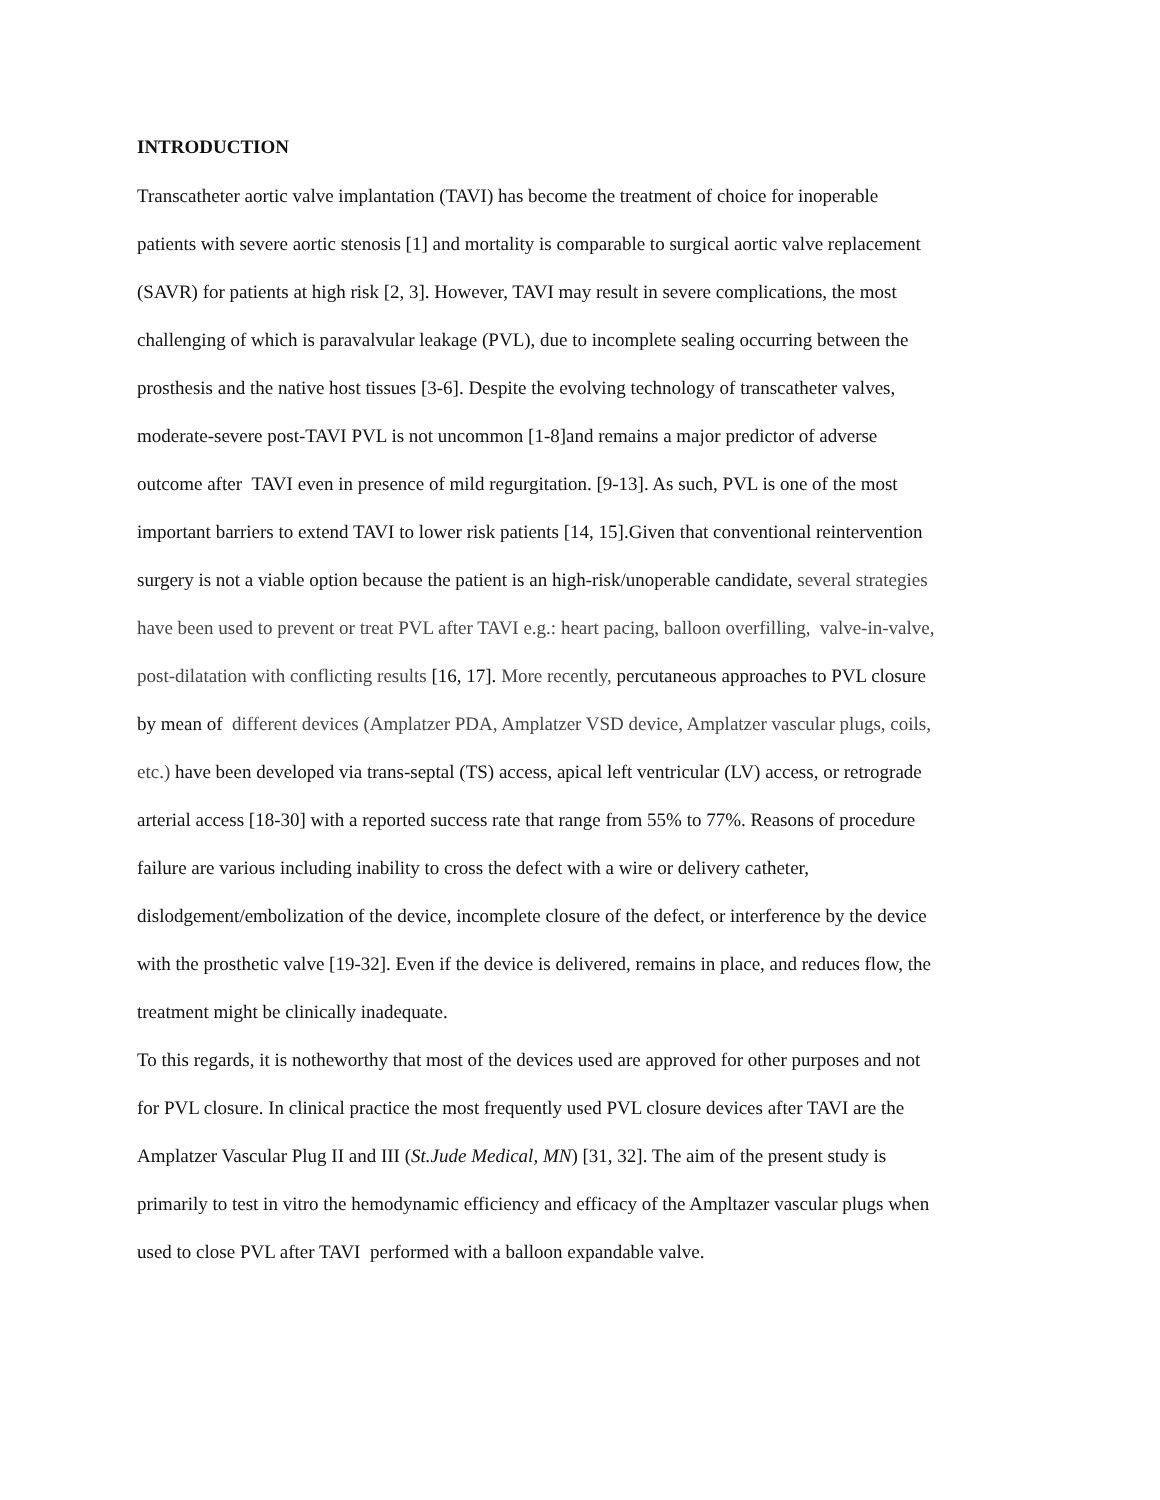INTRODUCTION
Transcatheter aortic valve implantation (TAVI) has become the treatment of choice for inoperable
patients with severe aortic stenosis [1] and mortality is comparable to surgical aortic valve replacement
(SAVR) for patients at high risk [2, 3]. However, TAVI may result in severe complications, the most
challenging of which is paravalvular leakage (PVL), due to incomplete sealing occurring between the
prosthesis and the native host tissues [3-6]. Despite the evolving technology of transcatheter valves,
moderate-severe post-TAVI PVL is not uncommon [1-8]and remains a major predictor of adverse
outcome after TAVI even in presence of mild regurgitation. [9-13]. As such, PVL is one of the most
important barriers to extend TAVI to lower risk patients [14, 15].Given that conventional reintervention
surgery is not a viable option because the patient is an high-risk/unoperable candidate, several strategies
have been used to prevent or treat PVL after TAVI e.g.: heart pacing, balloon overfilling, valve-in-valve,
post-dilatation with conflicting results [16, 17]. More recently, percutaneous approaches to PVL closure
by mean of different devices (Amplatzer PDA, Amplatzer VSD device, Amplatzer vascular plugs, coils,
etc.) have been developed via trans-septal (TS) access, apical left ventricular (LV) access, or retrograde
arterial access [18-30] with a reported success rate that range from 55% to 77%. Reasons of procedure
failure are various including inability to cross the defect with a wire or delivery catheter,
dislodgement/embolization of the device, incomplete closure of the defect, or interference by the device
with the prosthetic valve [19-32]. Even if the device is delivered, remains in place, and reduces flow, the
treatment might be clinically inadequate.
To this regards, it is notheworthy that most of the devices used are approved for other purposes and not
for PVL closure. In clinical practice the most frequently used PVL closure devices after TAVI are the
Amplatzer Vascular Plug II and III (St.Jude Medical, MN) [31, 32]. The aim of the present study is
primarily to test in vitro the hemodynamic efficiency and efficacy of the Ampltazer vascular plugs when
used to close PVL after TAVI performed with a balloon expandable valve.